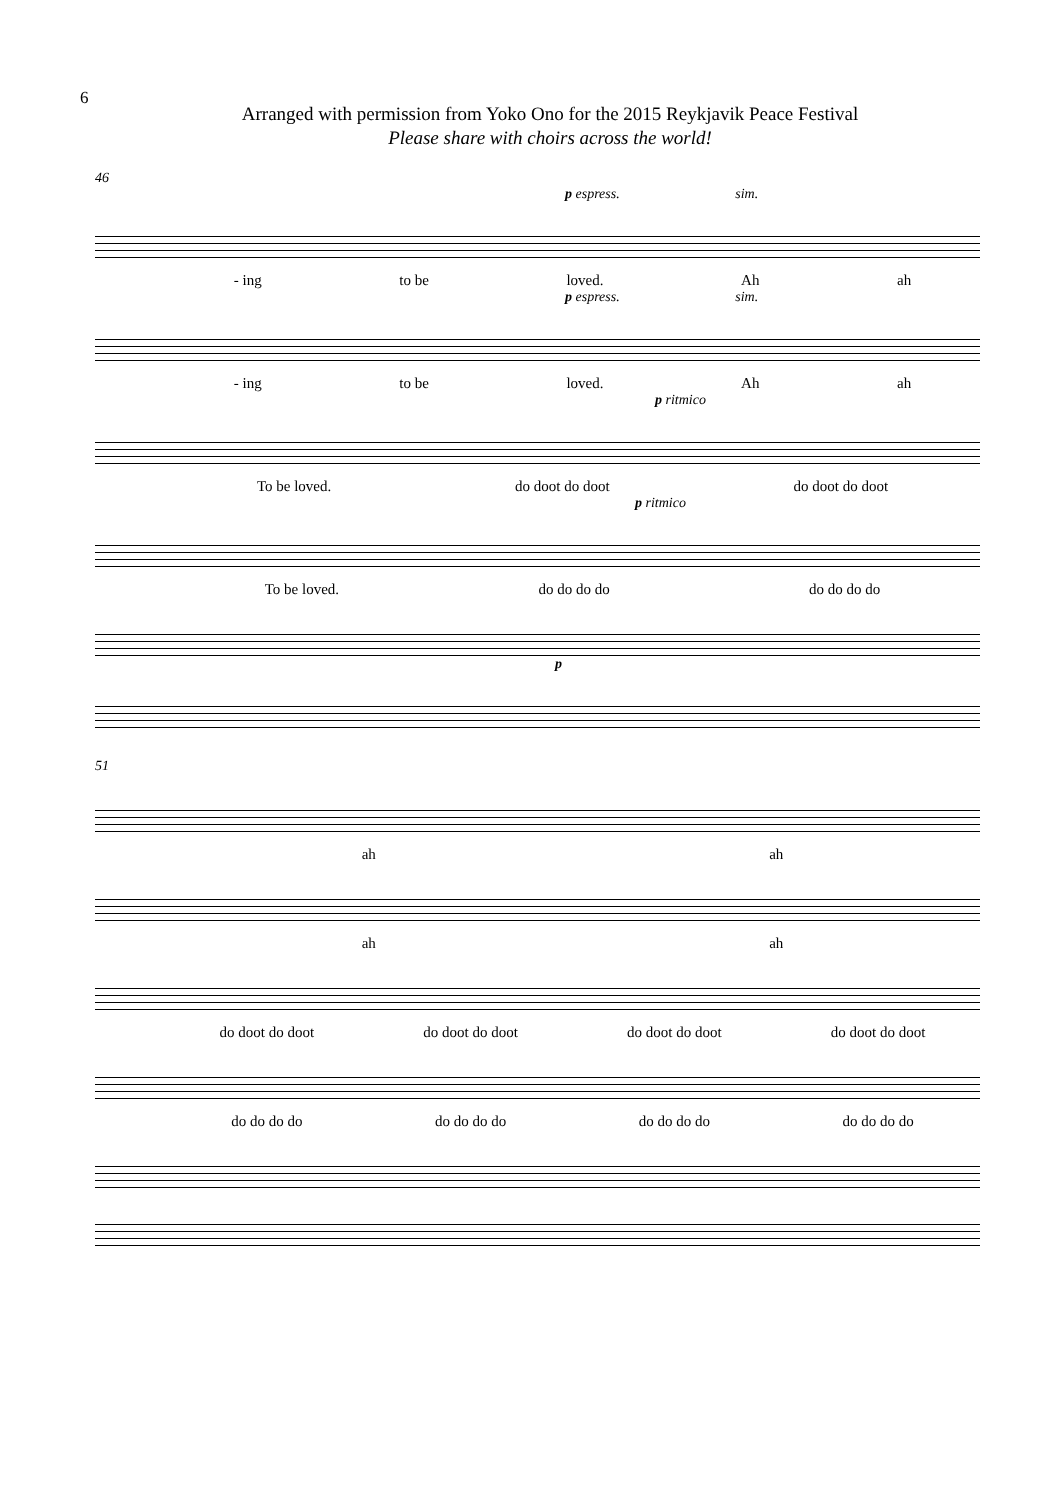6
Arranged with permission from Yoko Ono for the 2015 Reykjavik Peace Festival
Please share with choirs across the world!
46
p espress. sim.
- ing to be loved. Ah ah
p espress. sim.
- ing to be loved. Ah ah
p ritmico
To be loved. do doot do doot do doot do doot
p ritmico
To be loved. do do do do do do do do
p
51
ah ah
ah ah
do doot do doot do doot do doot do doot do doot do doot do doot
do do do do do do do do do do do do do do do do